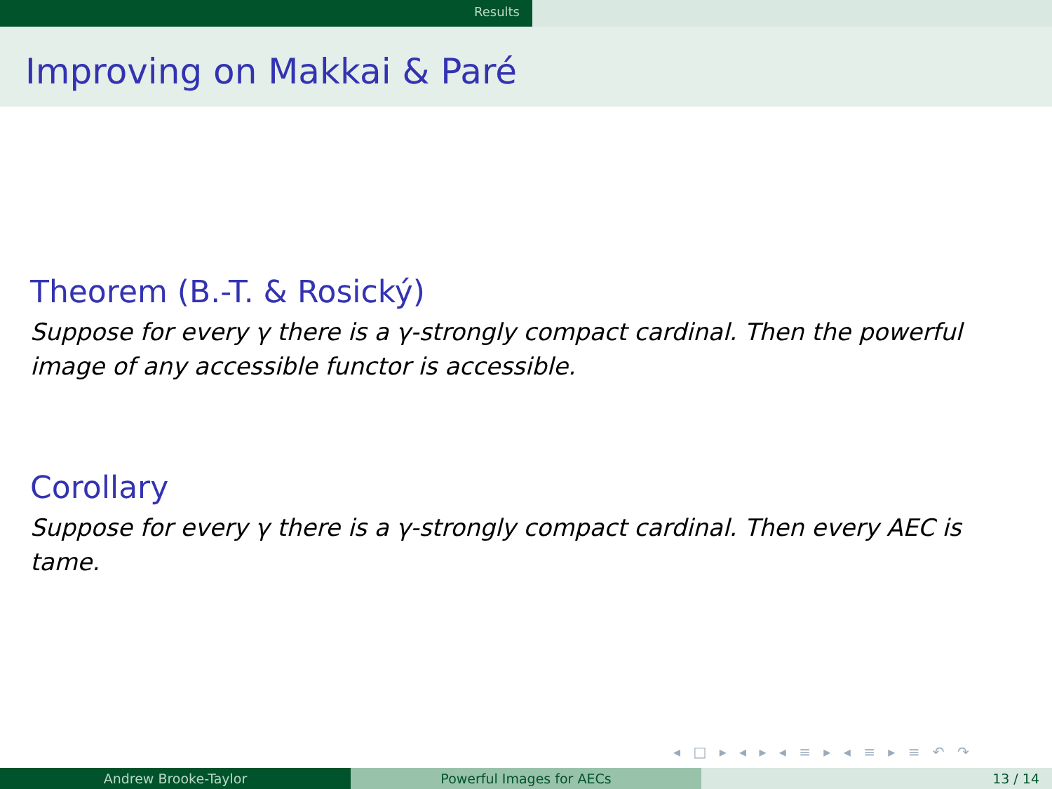Results
Improving on Makkai & Paré
Theorem (B.-T. & Rosický)
Suppose for every γ there is a γ-strongly compact cardinal. Then the powerful image of any accessible functor is accessible.
Corollary
Suppose for every γ there is a γ-strongly compact cardinal. Then every AEC is tame.
◂ □ ▸ ◂ ▸ ◂ ≡ ▸ ◂ ≡ ▸ ≡ ↶ ↷
Andrew Brooke-Taylor Powerful Images for AECs 13 / 14